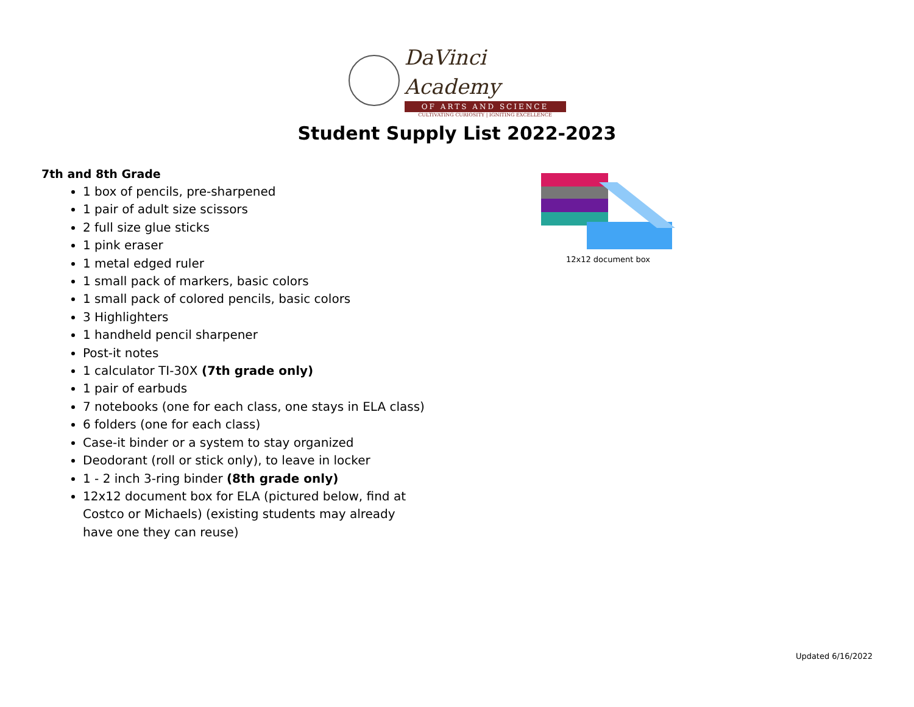DaVinci Academy
OF ARTS AND SCIENCE
CULTIVATING CURIOSITY | IGNITING EXCELLENCE
Student Supply List 2022-2023
7th and 8th Grade
1 box of pencils, pre-sharpened
1 pair of adult size scissors
2 full size glue sticks
1 pink eraser
1 metal edged ruler
1 small pack of markers, basic colors
1 small pack of colored pencils, basic colors
3 Highlighters
1 handheld pencil sharpener
Post-it notes
1 calculator TI-30X (7th grade only)
1 pair of earbuds
7 notebooks (one for each class, one stays in ELA class)
6 folders (one for each class)
Case-it binder or a system to stay organized
Deodorant (roll or stick only), to leave in locker
1 - 2 inch 3-ring binder (8th grade only)
12x12 document box for ELA (pictured below, find at
Costco or Michaels) (existing students may already
have one they can reuse)
12x12 document box
Updated 6/16/2022